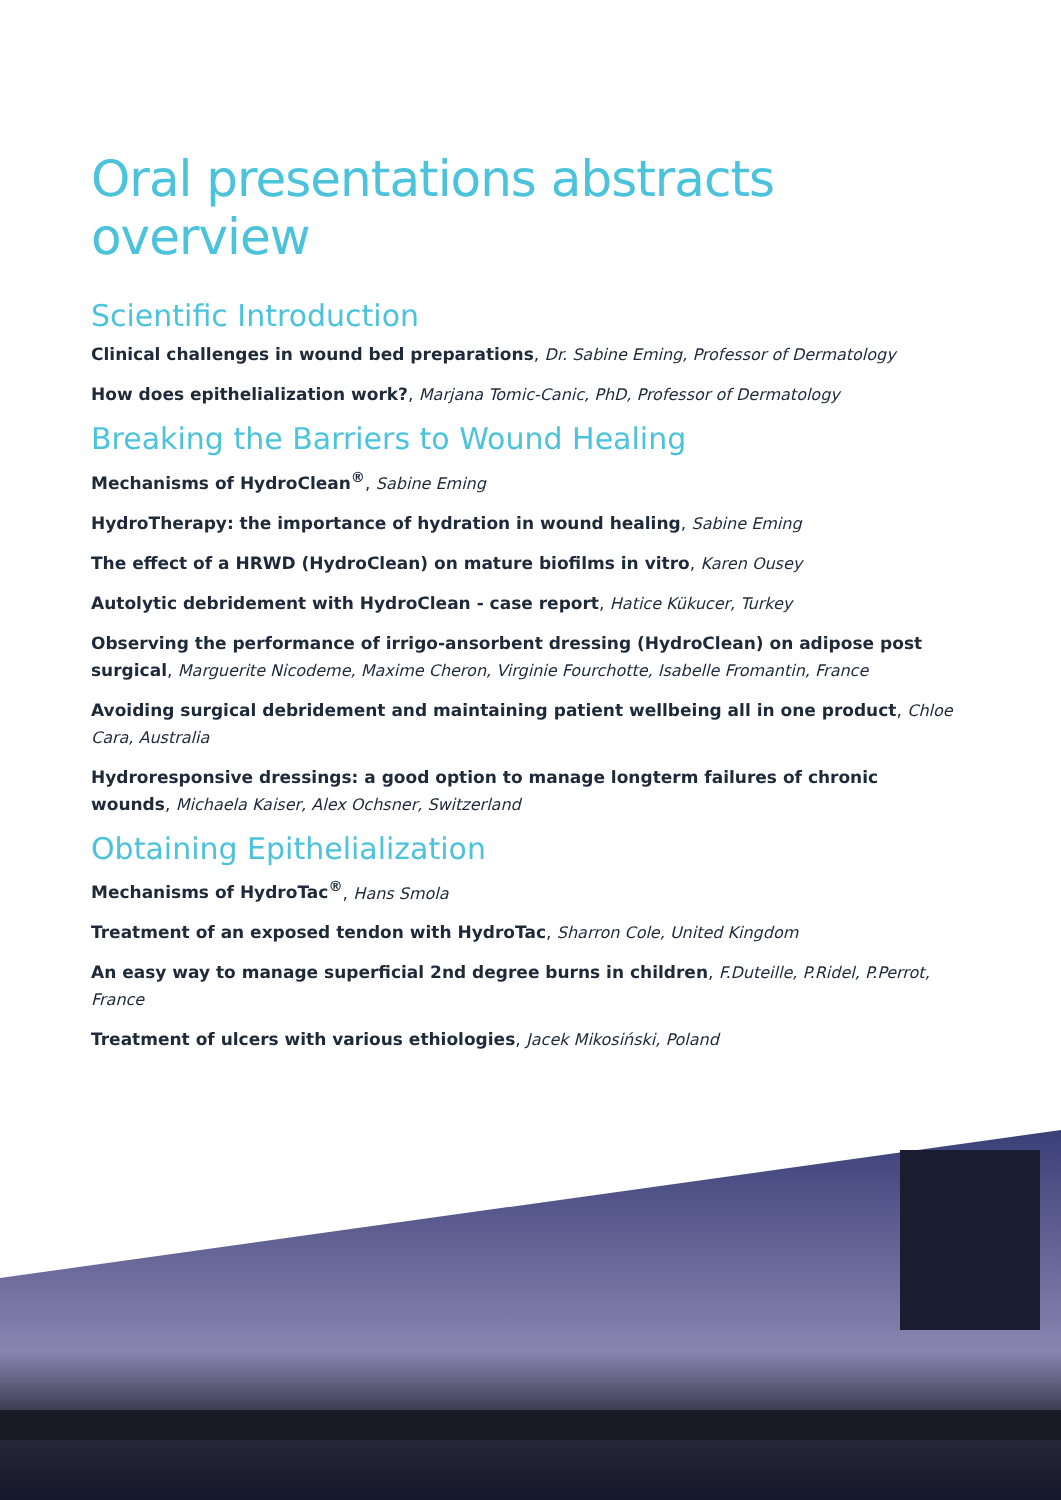Oral presentations abstracts overview
Scientific Introduction
Clinical challenges in wound bed preparations, Dr. Sabine Eming, Professor of Dermatology
How does epithelialization work?, Marjana Tomic-Canic, PhD, Professor of Dermatology
Breaking the Barriers to Wound Healing
Mechanisms of HydroClean<sup>®</sup>, Sabine Eming
HydroTherapy: the importance of hydration in wound healing, Sabine Eming
The effect of a HRWD (HydroClean) on mature biofilms in vitro, Karen Ousey
Autolytic debridement with HydroClean - case report, Hatice Kükucer, Turkey
Observing the performance of irrigo-ansorbent dressing (HydroClean) on adipose post surgical, Marguerite Nicodeme, Maxime Cheron, Virginie Fourchotte, Isabelle Fromantin, France
Avoiding surgical debridement and maintaining patient wellbeing all in one product, Chloe Cara, Australia
Hydroresponsive dressings: a good option to manage longterm failures of chronic wounds, Michaela Kaiser, Alex Ochsner, Switzerland
Obtaining Epithelialization
Mechanisms of HydroTac<sup>®</sup>, Hans Smola
Treatment of an exposed tendon with HydroTac, Sharron Cole, United Kingdom
An easy way to manage superficial 2nd degree burns in children, F.Duteille, P.Ridel, P.Perrot, France
Treatment of ulcers with various ethiologies, Jacek Mikosiński, Poland